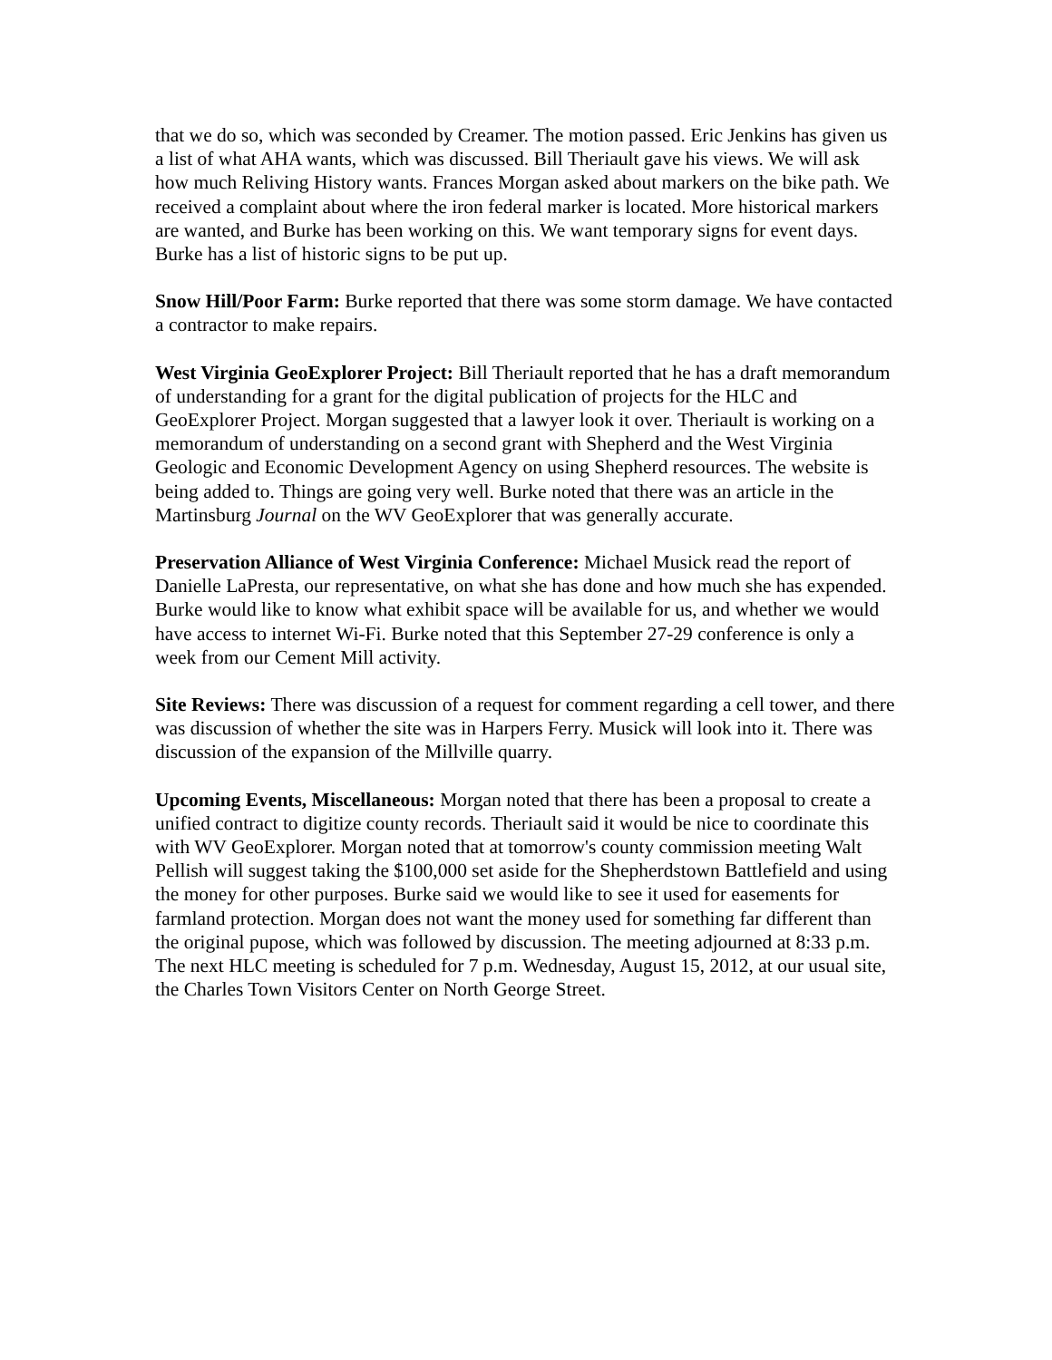that we do so, which was seconded by Creamer. The motion passed. Eric Jenkins has given us a list of what AHA wants, which was discussed. Bill Theriault gave his views. We will ask how much Reliving History wants. Frances Morgan asked about markers on the bike path. We received a complaint about where the iron federal marker is located. More historical markers are wanted, and Burke has been working on this. We want temporary signs for event days. Burke has a list of historic signs to be put up.
Snow Hill/Poor Farm: Burke reported that there was some storm damage. We have contacted a contractor to make repairs.
West Virginia GeoExplorer Project: Bill Theriault reported that he has a draft memorandum of understanding for a grant for the digital publication of projects for the HLC and GeoExplorer Project. Morgan suggested that a lawyer look it over. Theriault is working on a memorandum of understanding on a second grant with Shepherd and the West Virginia Geologic and Economic Development Agency on using Shepherd resources. The website is being added to. Things are going very well. Burke noted that there was an article in the Martinsburg Journal on the WV GeoExplorer that was generally accurate.
Preservation Alliance of West Virginia Conference: Michael Musick read the report of Danielle LaPresta, our representative, on what she has done and how much she has expended. Burke would like to know what exhibit space will be available for us, and whether we would have access to internet Wi-Fi. Burke noted that this September 27-29 conference is only a week from our Cement Mill activity.
Site Reviews: There was discussion of a request for comment regarding a cell tower, and there was discussion of whether the site was in Harpers Ferry. Musick will look into it. There was discussion of the expansion of the Millville quarry.
Upcoming Events, Miscellaneous: Morgan noted that there has been a proposal to create a unified contract to digitize county records. Theriault said it would be nice to coordinate this with WV GeoExplorer. Morgan noted that at tomorrow's county commission meeting Walt Pellish will suggest taking the $100,000 set aside for the Shepherdstown Battlefield and using the money for other purposes. Burke said we would like to see it used for easements for farmland protection. Morgan does not want the money used for something far different than the original pupose, which was followed by discussion. The meeting adjourned at 8:33 p.m. The next HLC meeting is scheduled for 7 p.m. Wednesday, August 15, 2012, at our usual site, the Charles Town Visitors Center on North George Street.